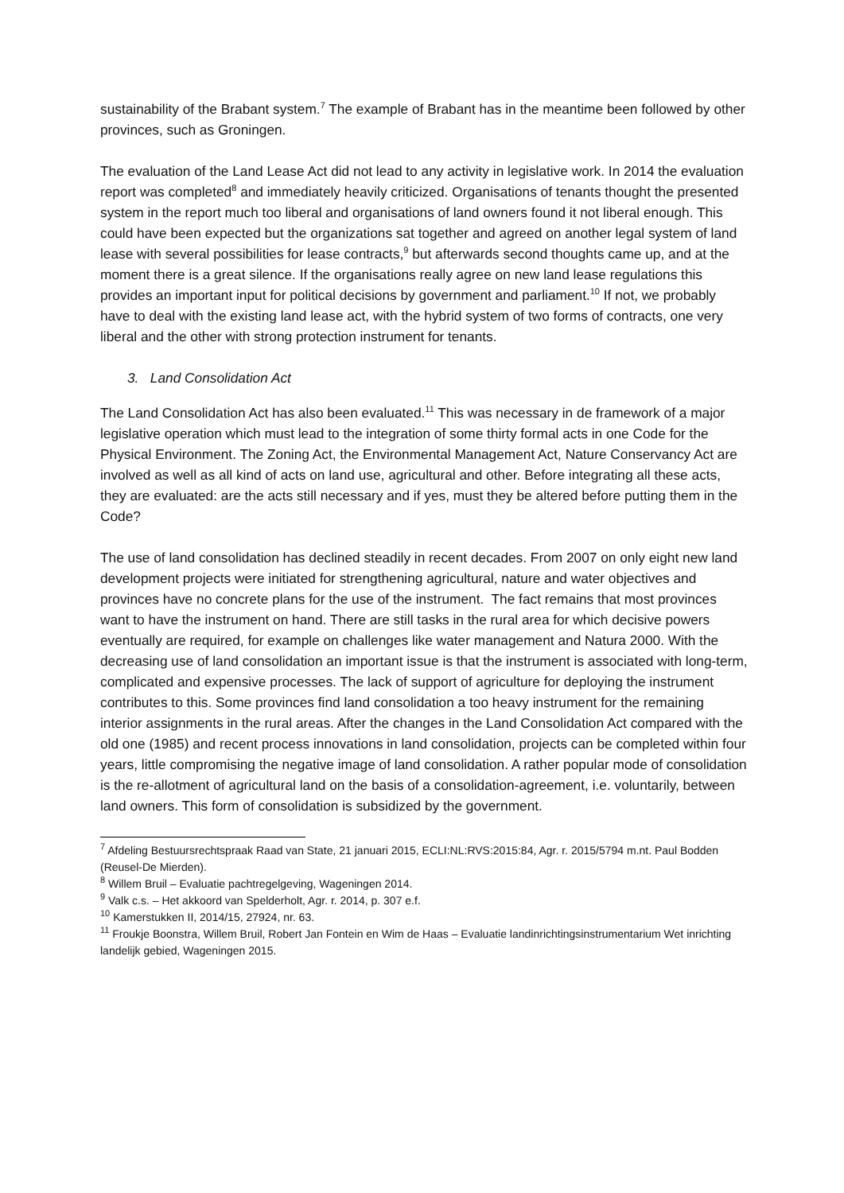sustainability of the Brabant system.<sup>7</sup> The example of Brabant has in the meantime been followed by other provinces, such as Groningen.
The evaluation of the Land Lease Act did not lead to any activity in legislative work. In 2014 the evaluation report was completed<sup>8</sup> and immediately heavily criticized. Organisations of tenants thought the presented system in the report much too liberal and organisations of land owners found it not liberal enough. This could have been expected but the organizations sat together and agreed on another legal system of land lease with several possibilities for lease contracts,<sup>9</sup> but afterwards second thoughts came up, and at the moment there is a great silence. If the organisations really agree on new land lease regulations this provides an important input for political decisions by government and parliament.<sup>10</sup> If not, we probably have to deal with the existing land lease act, with the hybrid system of two forms of contracts, one very liberal and the other with strong protection instrument for tenants.
3. Land Consolidation Act
The Land Consolidation Act has also been evaluated.<sup>11</sup> This was necessary in de framework of a major legislative operation which must lead to the integration of some thirty formal acts in one Code for the Physical Environment. The Zoning Act, the Environmental Management Act, Nature Conservancy Act are involved as well as all kind of acts on land use, agricultural and other. Before integrating all these acts, they are evaluated: are the acts still necessary and if yes, must they be altered before putting them in the Code?
The use of land consolidation has declined steadily in recent decades. From 2007 on only eight new land development projects were initiated for strengthening agricultural, nature and water objectives and provinces have no concrete plans for the use of the instrument. The fact remains that most provinces want to have the instrument on hand. There are still tasks in the rural area for which decisive powers eventually are required, for example on challenges like water management and Natura 2000. With the decreasing use of land consolidation an important issue is that the instrument is associated with long-term, complicated and expensive processes. The lack of support of agriculture for deploying the instrument contributes to this. Some provinces find land consolidation a too heavy instrument for the remaining interior assignments in the rural areas. After the changes in the Land Consolidation Act compared with the old one (1985) and recent process innovations in land consolidation, projects can be completed within four years, little compromising the negative image of land consolidation. A rather popular mode of consolidation is the re-allotment of agricultural land on the basis of a consolidation-agreement, i.e. voluntarily, between land owners. This form of consolidation is subsidized by the government.
<sup>7</sup> Afdeling Bestuursrechtspraak Raad van State, 21 januari 2015, ECLI:NL:RVS:2015:84, Agr. r. 2015/5794 m.nt. Paul Bodden (Reusel-De Mierden).
<sup>8</sup> Willem Bruil – Evaluatie pachtregelgeving, Wageningen 2014.
<sup>9</sup> Valk c.s. – Het akkoord van Spelderholt, Agr. r. 2014, p. 307 e.f.
<sup>10</sup> Kamerstukken II, 2014/15, 27924, nr. 63.
<sup>11</sup> Froukje Boonstra, Willem Bruil, Robert Jan Fontein en Wim de Haas – Evaluatie landinrichtingsinstrumentarium Wet inrichting landelijk gebied, Wageningen 2015.